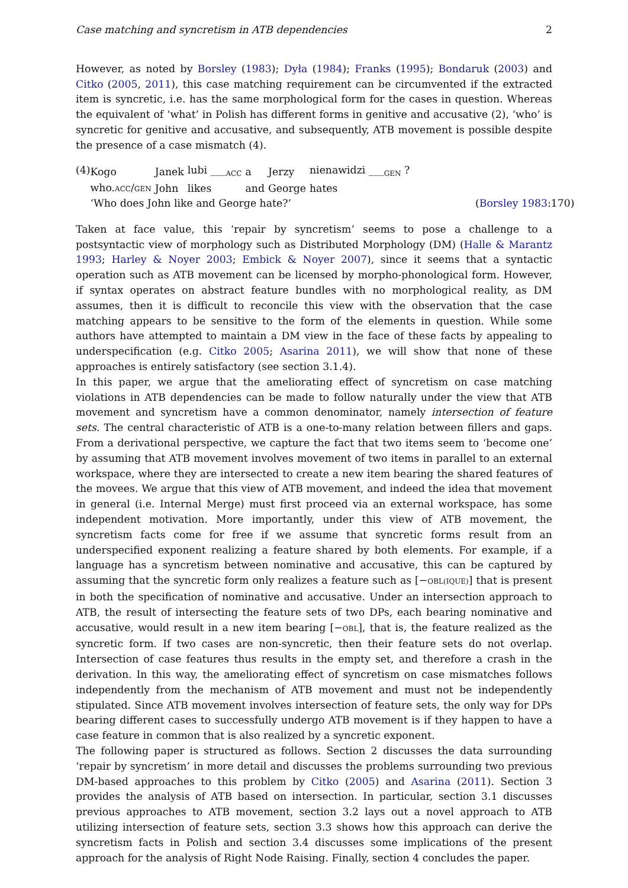Case matching and syncretism in ATB dependencies 2
However, as noted by Borsley (1983); Dyła (1984); Franks (1995); Bondaruk (2003) and Citko (2005, 2011), this case matching requirement can be circumvented if the extracted item is syncretic, i.e. has the same morphological form for the cases in question. Whereas the equivalent of ‘what’ in Polish has different forms in genitive and accusative (2), ‘who’ is syncretic for genitive and accusative, and subsequently, ATB movement is possible despite the presence of a case mismatch (4).
(4)
| Kogo | Janek | lubi ___<sub>ACC</sub> | a | Jerzy | nienawidzi ___<sub>GEN</sub> ? |
| who. ACC / GEN | John | likes | and | George | hates |
‘Who does John like and George hate?’ (Borsley 1983:170)
Taken at face value, this ‘repair by syncretism’ seems to pose a challenge to a postsyntactic view of morphology such as Distributed Morphology (DM) (Halle & Marantz 1993; Harley & Noyer 2003; Embick & Noyer 2007), since it seems that a syntactic operation such as ATB movement can be licensed by morpho-phonological form. However, if syntax operates on abstract feature bundles with no morphological reality, as DM assumes, then it is difficult to reconcile this view with the observation that the case matching appears to be sensitive to the form of the elements in question. While some authors have attempted to maintain a DM view in the face of these facts by appealing to underspecification (e.g. Citko 2005; Asarina 2011), we will show that none of these approaches is entirely satisfactory (see section 3.1.4).
In this paper, we argue that the ameliorating effect of syncretism on case matching violations in ATB dependencies can be made to follow naturally under the view that ATB movement and syncretism have a common denominator, namely intersection of feature sets. The central characteristic of ATB is a one-to-many relation between fillers and gaps. From a derivational perspective, we capture the fact that two items seem to ‘become one’ by assuming that ATB movement involves movement of two items in parallel to an external workspace, where they are intersected to create a new item bearing the shared features of the movees. We argue that this view of ATB movement, and indeed the idea that movement in general (i.e. Internal Merge) must first proceed via an external workspace, has some independent motivation. More importantly, under this view of ATB movement, the syncretism facts come for free if we assume that syncretic forms result from an underspecified exponent realizing a feature shared by both elements. For example, if a language has a syncretism between nominative and accusative, this can be captured by assuming that the syncretic form only realizes a feature such as [−OBL(IQUE)] that is present in both the specification of nominative and accusative. Under an intersection approach to ATB, the result of intersecting the feature sets of two DPs, each bearing nominative and accusative, would result in a new item bearing [−OBL], that is, the feature realized as the syncretic form. If two cases are non-syncretic, then their feature sets do not overlap. Intersection of case features thus results in the empty set, and therefore a crash in the derivation. In this way, the ameliorating effect of syncretism on case mismatches follows independently from the mechanism of ATB movement and must not be independently stipulated. Since ATB movement involves intersection of feature sets, the only way for DPs bearing different cases to successfully undergo ATB movement is if they happen to have a case feature in common that is also realized by a syncretic exponent.
The following paper is structured as follows. Section 2 discusses the data surrounding ‘repair by syncretism’ in more detail and discusses the problems surrounding two previous DM-based approaches to this problem by Citko (2005) and Asarina (2011). Section 3 provides the analysis of ATB based on intersection. In particular, section 3.1 discusses previous approaches to ATB movement, section 3.2 lays out a novel approach to ATB utilizing intersection of feature sets, section 3.3 shows how this approach can derive the syncretism facts in Polish and section 3.4 discusses some implications of the present approach for the analysis of Right Node Raising. Finally, section 4 concludes the paper.